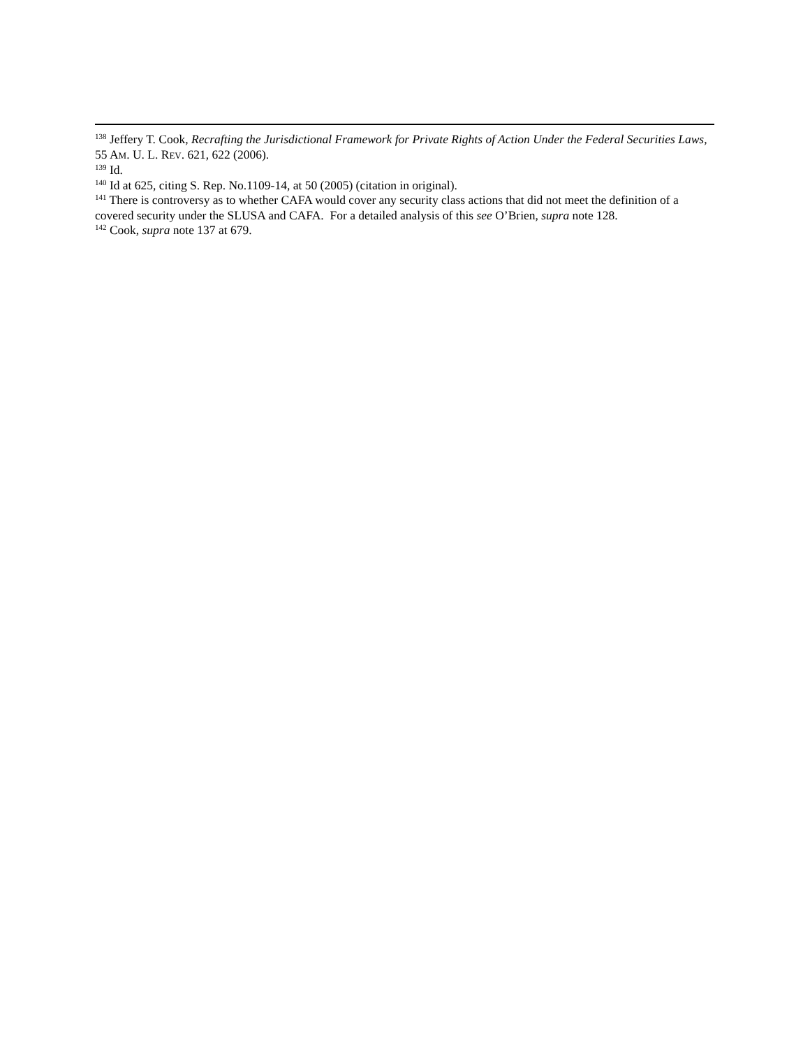<sup>138</sup> Jeffery T. Cook, Recrafting the Jurisdictional Framework for Private Rights of Action Under the Federal Securities Laws, 55 AM. U. L. REV. 621, 622 (2006).
<sup>139</sup> Id.
<sup>140</sup> Id at 625, citing S. Rep. No.1109-14, at 50 (2005) (citation in original).
<sup>141</sup> There is controversy as to whether CAFA would cover any security class actions that did not meet the definition of a covered security under the SLUSA and CAFA. For a detailed analysis of this see O’Brien, supra note 128.
<sup>142</sup> Cook, supra note 137 at 679.